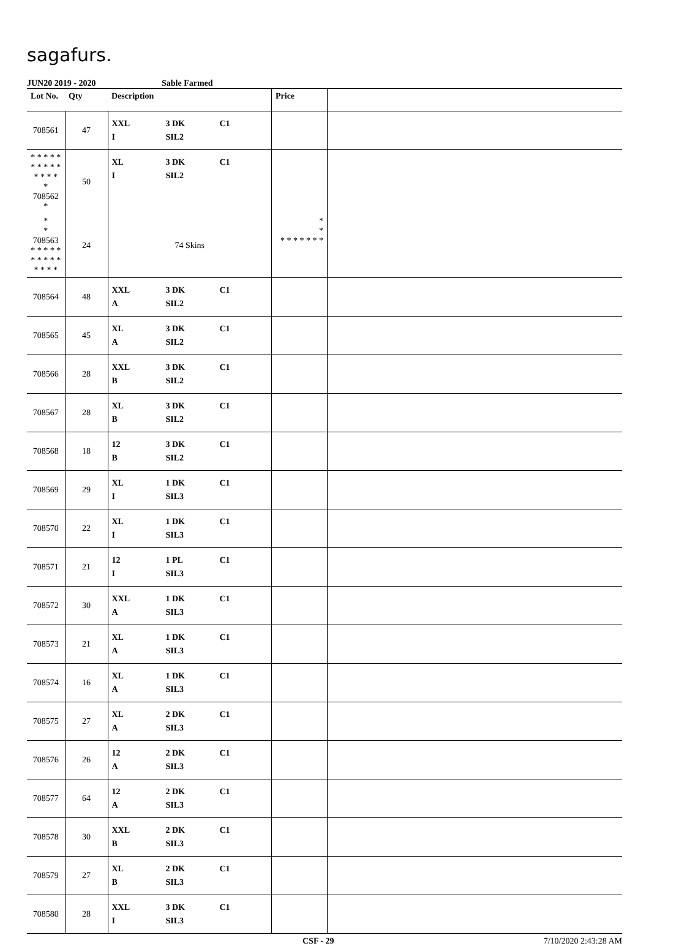sagafurs.
JUN20 2019 - 2020 Sable Farmed
| Lot No. | Qty | Description | Price | |
| --- | --- | --- | --- | --- |
| 708561 | 47 | XXL 3 DK C1 I SIL2 | | |
| * * * * * * * * * * * * * * * 708562 * | 50 | XL 3 DK C1 I SIL2 | | |
| * * 708563 * * * * * * * * * * * * * * | 24 | 74 Skins | * * * * * * * * * | |
| 708564 | 48 | XXL 3 DK C1 A SIL2 | | |
| 708565 | 45 | XL 3 DK C1 A SIL2 | | |
| 708566 | 28 | XXL 3 DK C1 B SIL2 | | |
| 708567 | 28 | XL 3 DK C1 B SIL2 | | |
| 708568 | 18 | 12 3 DK C1 B SIL2 | | |
| 708569 | 29 | XL 1 DK C1 I SIL3 | | |
| 708570 | 22 | XL 1 DK C1 I SIL3 | | |
| 708571 | 21 | 12 1 PL C1 I SIL3 | | |
| 708572 | 30 | XXL 1 DK C1 A SIL3 | | |
| 708573 | 21 | XL 1 DK C1 A SIL3 | | |
| 708574 | 16 | XL 1 DK C1 A SIL3 | | |
| 708575 | 27 | XL 2 DK C1 A SIL3 | | |
| 708576 | 26 | 12 2 DK C1 A SIL3 | | |
| 708577 | 64 | 12 2 DK C1 A SIL3 | | |
| 708578 | 30 | XXL 2 DK C1 B SIL3 | | |
| 708579 | 27 | XL 2 DK C1 B SIL3 | | |
| 708580 | 28 | XXL 3 DK C1 I SIL3 | | |
CSF - 29 7/10/2020 2:43:28 AM